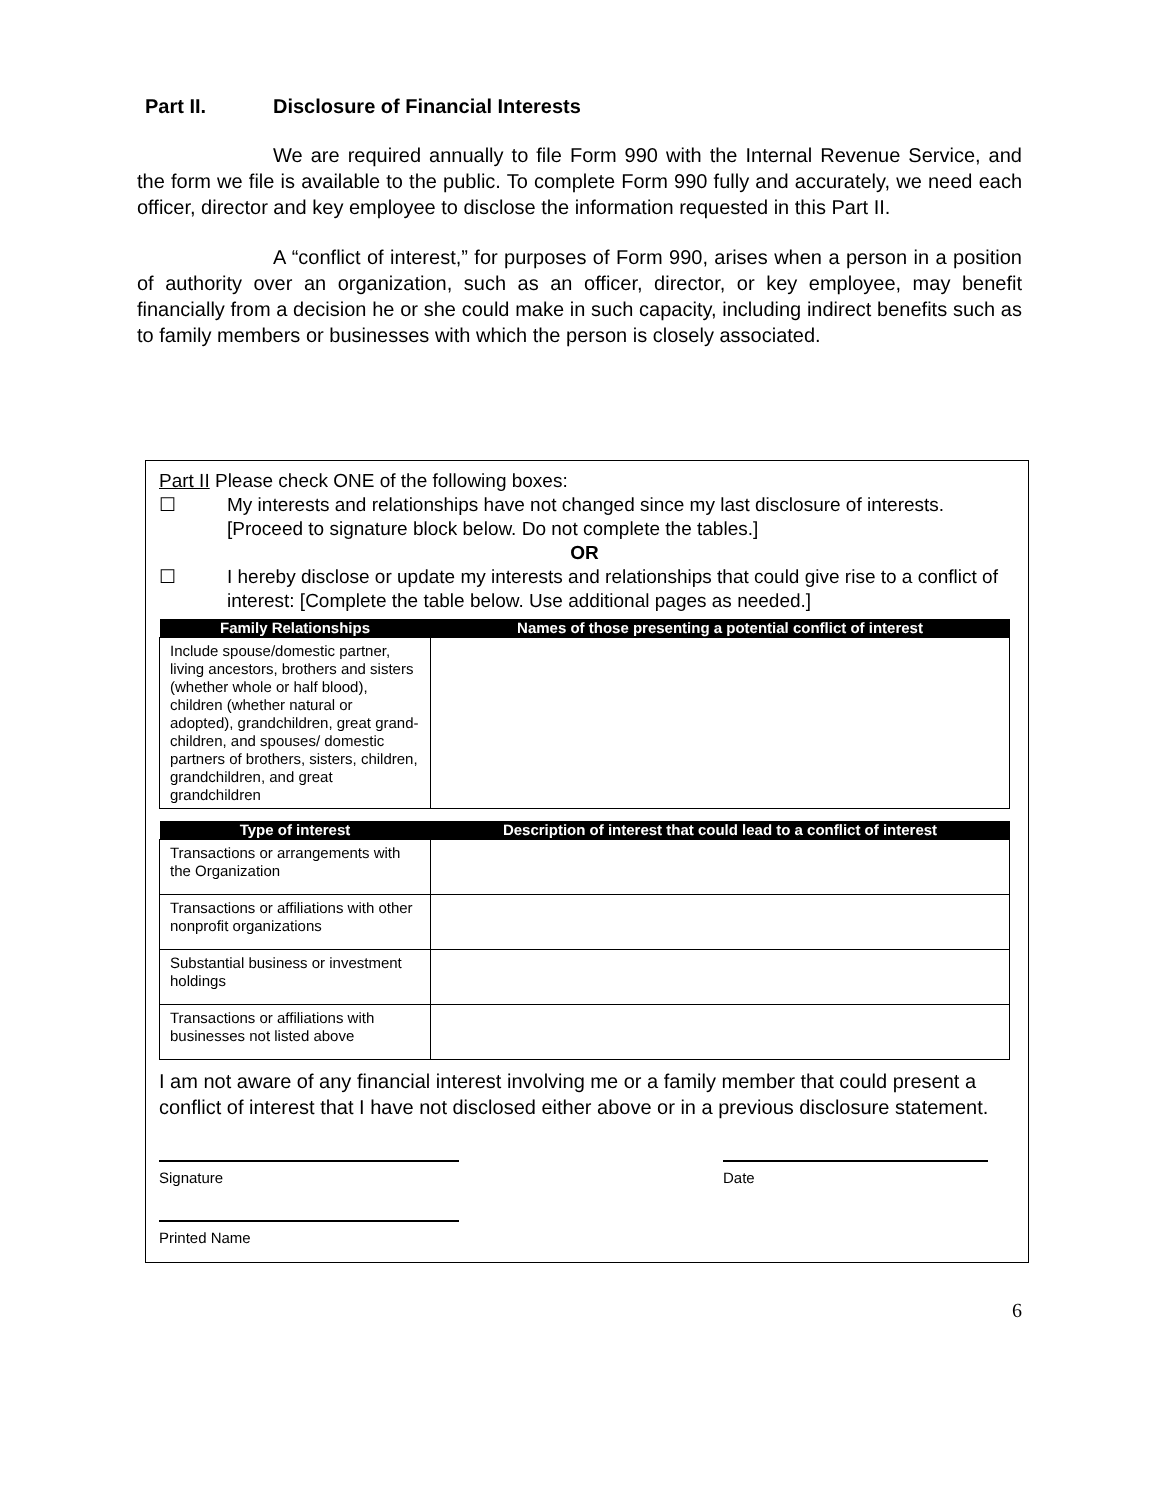Part II. Disclosure of Financial Interests
We are required annually to file Form 990 with the Internal Revenue Service, and the form we file is available to the public. To complete Form 990 fully and accurately, we need each officer, director and key employee to disclose the information requested in this Part II.
A “conflict of interest,” for purposes of Form 990, arises when a person in a position of authority over an organization, such as an officer, director, or key employee, may benefit financially from a decision he or she could make in such capacity, including indirect benefits such as to family members or businesses with which the person is closely associated.
Part II Please check ONE of the following boxes:
☐ My interests and relationships have not changed since my last disclosure of interests. [Proceed to signature block below. Do not complete the tables.]
OR
☐ I hereby disclose or update my interests and relationships that could give rise to a conflict of interest: [Complete the table below. Use additional pages as needed.]
| Family Relationships | Names of those presenting a potential conflict of interest |
| --- | --- |
| Include spouse/domestic partner, living ancestors, brothers and sisters (whether whole or half blood), children (whether natural or adopted), grandchildren, great grand-children, and spouses/ domestic partners of brothers, sisters, children, grandchildren, and great grandchildren | |
| Type of interest | Description of interest that could lead to a conflict of interest |
| --- | --- |
| Transactions or arrangements with the Organization | |
| Transactions or affiliations with other nonprofit organizations | |
| Substantial business or investment holdings | |
| Transactions or affiliations with businesses not listed above | |
I am not aware of any financial interest involving me or a family member that could present a conflict of interest that I have not disclosed either above or in a previous disclosure statement.
Signature Date
Printed Name
6